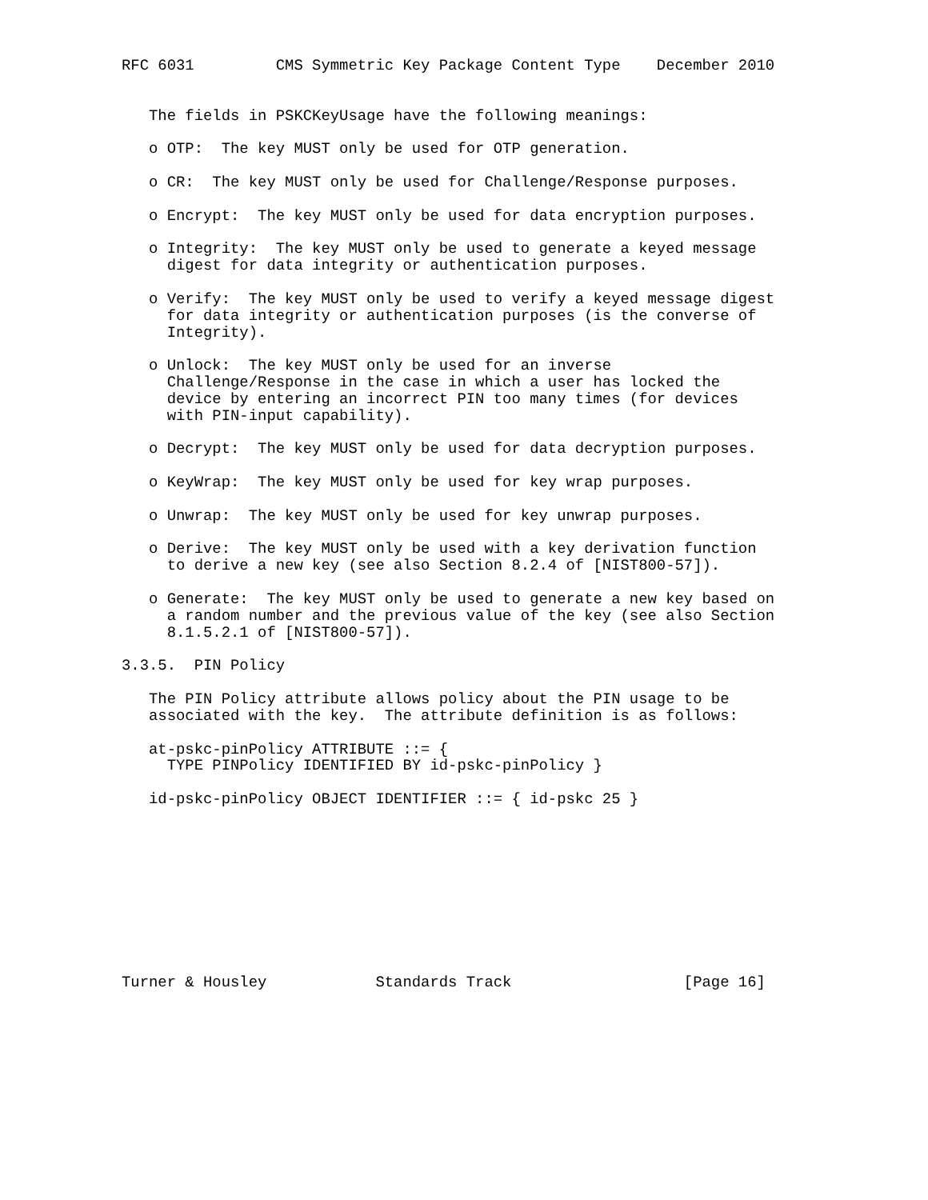RFC 6031         CMS Symmetric Key Package Content Type    December 2010


   The fields in PSKCKeyUsage have the following meanings:

   o OTP:  The key MUST only be used for OTP generation.

   o CR:  The key MUST only be used for Challenge/Response purposes.

   o Encrypt:  The key MUST only be used for data encryption purposes.

   o Integrity:  The key MUST only be used to generate a keyed message
     digest for data integrity or authentication purposes.

   o Verify:  The key MUST only be used to verify a keyed message digest
     for data integrity or authentication purposes (is the converse of
     Integrity).

   o Unlock:  The key MUST only be used for an inverse
     Challenge/Response in the case in which a user has locked the
     device by entering an incorrect PIN too many times (for devices
     with PIN-input capability).

   o Decrypt:  The key MUST only be used for data decryption purposes.

   o KeyWrap:  The key MUST only be used for key wrap purposes.

   o Unwrap:  The key MUST only be used for key unwrap purposes.

   o Derive:  The key MUST only be used with a key derivation function
     to derive a new key (see also Section 8.2.4 of [NIST800-57]).

   o Generate:  The key MUST only be used to generate a new key based on
     a random number and the previous value of the key (see also Section
     8.1.5.2.1 of [NIST800-57]).

3.3.5.  PIN Policy

   The PIN Policy attribute allows policy about the PIN usage to be
   associated with the key.  The attribute definition is as follows:

   at-pskc-pinPolicy ATTRIBUTE ::= {
     TYPE PINPolicy IDENTIFIED BY id-pskc-pinPolicy }

   id-pskc-pinPolicy OBJECT IDENTIFIER ::= { id-pskc 25 }










Turner & Housley            Standards Track                   [Page 16]